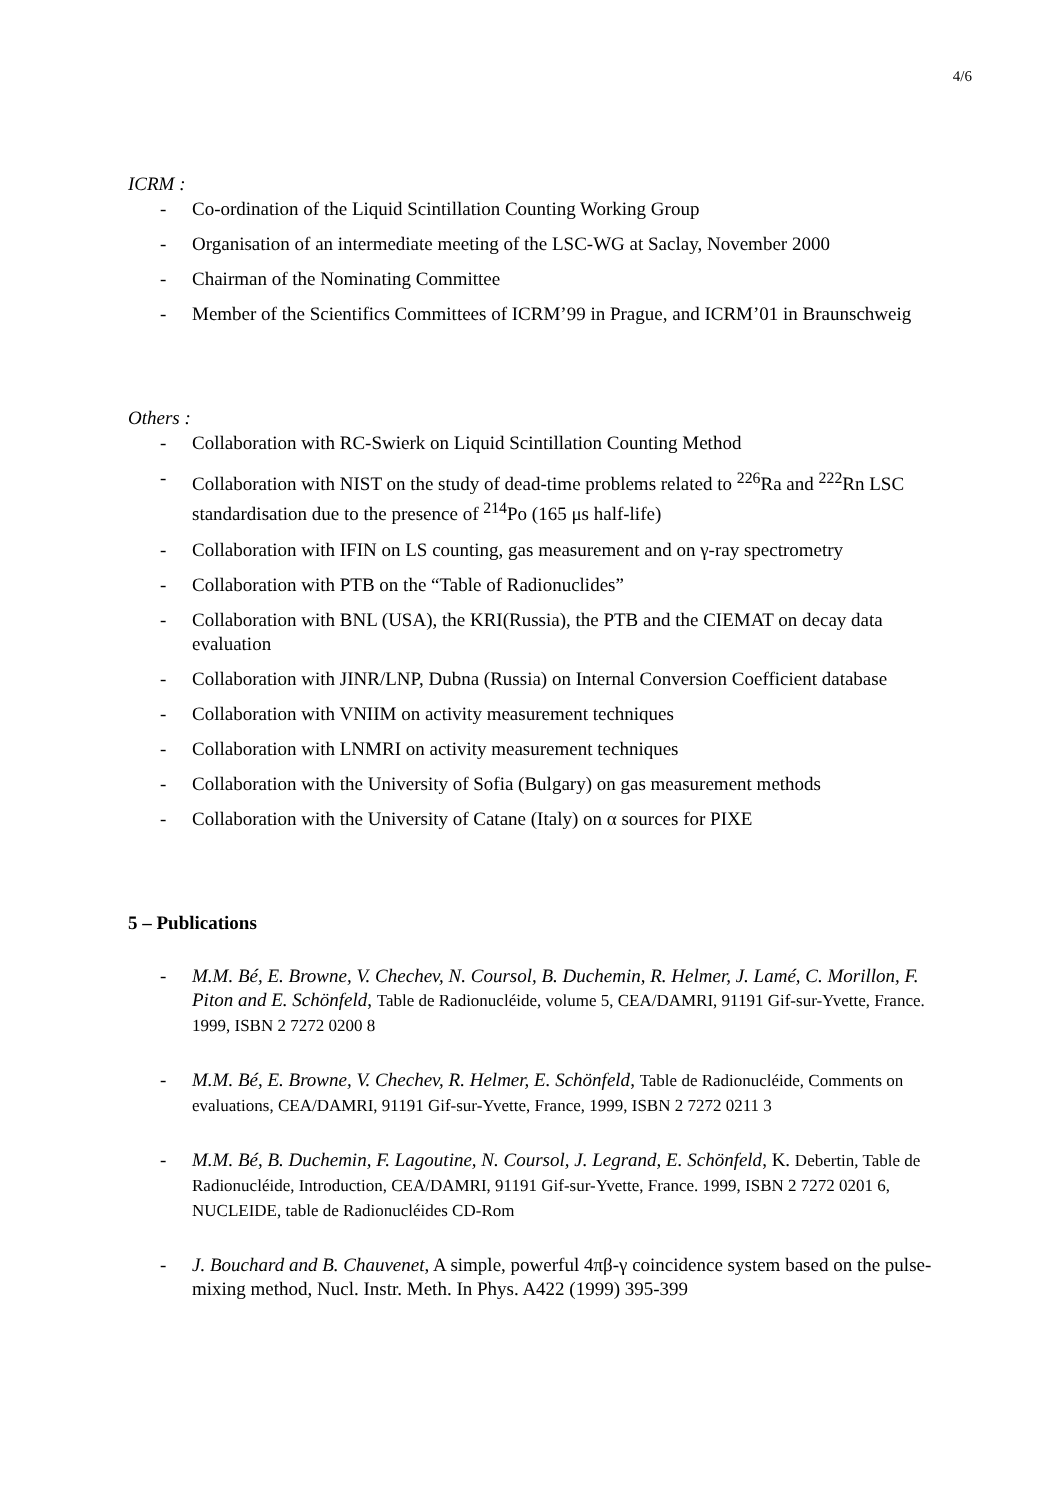4/6
ICRM :
- Co-ordination of the Liquid Scintillation Counting Working Group
- Organisation of an intermediate meeting of the LSC-WG at Saclay, November 2000
- Chairman of the Nominating Committee
- Member of the Scientifics Committees of ICRM’99 in Prague, and ICRM’01 in Braunschweig
Others :
- Collaboration with RC-Swierk on Liquid Scintillation Counting Method
- Collaboration with NIST on the study of dead-time problems related to <sup>226</sup>Ra and <sup>222</sup>Rn LSC standardisation due to the presence of <sup>214</sup>Po (165 μs half-life)
- Collaboration with IFIN on LS counting, gas measurement and on γ-ray spectrometry
- Collaboration with PTB on the “Table of Radionuclides”
- Collaboration with BNL (USA), the KRI(Russia), the PTB and the CIEMAT on decay data evaluation
- Collaboration with JINR/LNP, Dubna (Russia) on Internal Conversion Coefficient database
- Collaboration with VNIIM on activity measurement techniques
- Collaboration with LNMRI on activity measurement techniques
- Collaboration with the University of Sofia (Bulgary) on gas measurement methods
- Collaboration with the University of Catane (Italy) on α sources for PIXE
5 – Publications
- M.M. Bé, E. Browne, V. Chechev, N. Coursol, B. Duchemin, R. Helmer, J. Lamé, C. Morillon, F. Piton and E. Schönfeld, Table de Radionucléide, volume 5, CEA/DAMRI, 91191 Gif-sur-Yvette, France. 1999, ISBN 2 7272 0200 8
- M.M. Bé, E. Browne, V. Chechev, R. Helmer, E. Schönfeld, Table de Radionucléide, Comments on evaluations, CEA/DAMRI, 91191 Gif-sur-Yvette, France, 1999, ISBN 2 7272 0211 3
- M.M. Bé, B. Duchemin, F. Lagoutine, N. Coursol, J. Legrand, E. Schönfeld, K. Debertin, Table de Radionucléide, Introduction, CEA/DAMRI, 91191 Gif-sur-Yvette, France. 1999, ISBN 2 7272 0201 6, NUCLEIDE, table de Radionucléides CD-Rom
- J. Bouchard and B. Chauvenet, A simple, powerful 4πβ-γ coincidence system based on the pulse-mixing method, Nucl. Instr. Meth. In Phys. A422 (1999) 395-399